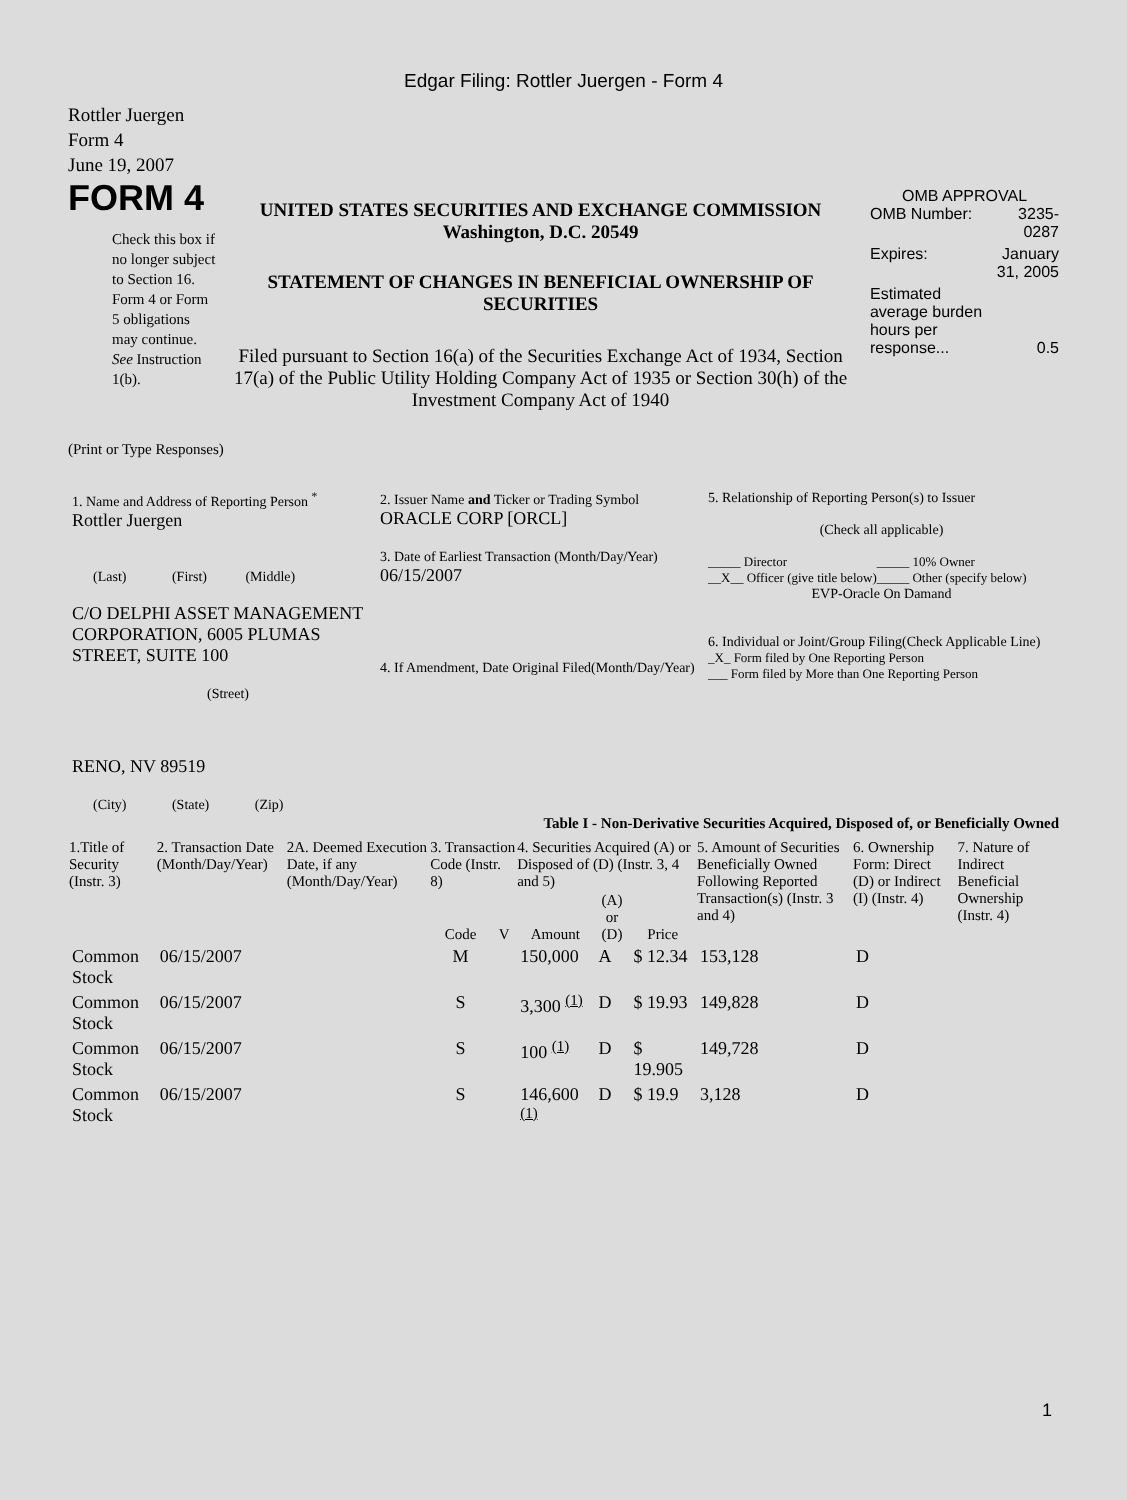Edgar Filing: Rottler Juergen - Form 4
Rottler Juergen
Form 4
June 19, 2007
FORM 4
Check this box if no longer subject to Section 16. Form 4 or Form 5 obligations may continue. See Instruction 1(b).
UNITED STATES SECURITIES AND EXCHANGE COMMISSION
Washington, D.C. 20549
STATEMENT OF CHANGES IN BENEFICIAL OWNERSHIP OF SECURITIES
Filed pursuant to Section 16(a) of the Securities Exchange Act of 1934, Section 17(a) of the Public Utility Holding Company Act of 1935 or Section 30(h) of the Investment Company Act of 1940
OMB APPROVAL
| OMB Number: | 3235-0287 |
| Expires: | January 31, 2005 |
| Estimated average burden hours per response... | 0.5 |
(Print or Type Responses)
| 1. Name and Address of Reporting Person <sup>*</sup> Rottler Juergen (Last) (First) (Middle) C/O DELPHI ASSET MANAGEMENT CORPORATION, 6005 PLUMAS STREET, SUITE 100 (Street) RENO, NV 89519 (City) (State) (Zip) | 2. Issuer Name and Ticker or Trading Symbol ORACLE CORP [ORCL] 3. Date of Earliest Transaction (Month/Day/Year) 06/15/2007 4. If Amendment, Date Original Filed(Month/Day/Year) | 5. Relationship of Reporting Person(s) to Issuer (Check all applicable) / _____ Director / _____ 10% Owner / / __X__ Officer (give title below) / _____ Other (specify below) / EVP-Oracle On Damand 6. Individual or Joint/Group Filing(Check Applicable Line) _X_ Form filed by One Reporting Person ___ Form filed by More than One Reporting Person |
Table I - Non-Derivative Securities Acquired, Disposed of, or Beneficially Owned
| 1.Title of Security (Instr. 3) | 2. Transaction Date (Month/Day/Year) | 2A. Deemed Execution Date, if any (Month/Day/Year) | 3. Transaction Code (Instr. 8) | | 4. Securities Acquired (A) or Disposed of (D) (Instr. 3, 4 and 5) | | | 5. Amount of Securities Beneficially Owned Following Reported Transaction(s) (Instr. 3 and 4) | 6. Ownership Form: Direct (D) or Indirect (I) (Instr. 4) | 7. Nature of Indirect Beneficial Ownership (Instr. 4) |
| --- | --- | --- | --- | --- | --- | --- | --- | --- | --- | --- |
| | | | Code | V | Amount | (A) or (D) | Price | | | |
| Common Stock | 06/15/2007 | | M | | 150,000 | A | $ 12.34 | 153,128 | D | |
| Common Stock | 06/15/2007 | | S | | 3,300 <sup>(1)</sup> | D | $ 19.93 | 149,828 | D | |
| Common Stock | 06/15/2007 | | S | | 100 <sup>(1)</sup> | D | $ 19.905 | 149,728 | D | |
| Common Stock | 06/15/2007 | | S | | 146,600 <sup>(1)</sup> | D | $ 19.9 | 3,128 | D | |
1